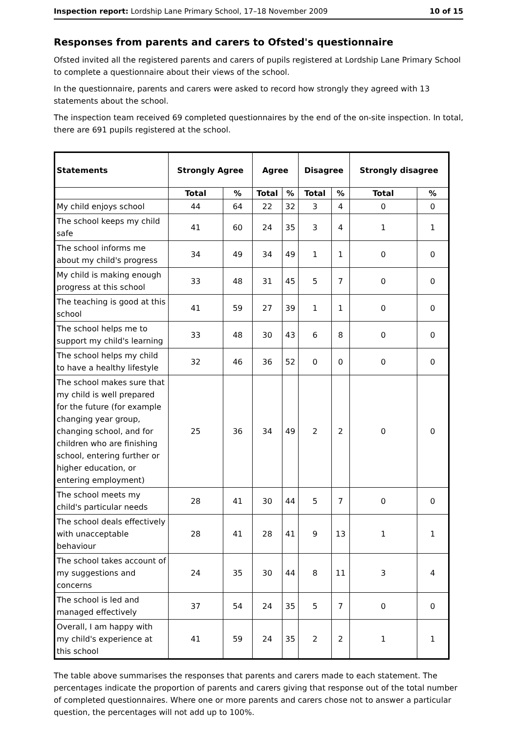Inspection report: Lordship Lane Primary School, 17–18 November 2009 10 of 15
Responses from parents and carers to Ofsted's questionnaire
Ofsted invited all the registered parents and carers of pupils registered at Lordship Lane Primary School to complete a questionnaire about their views of the school.
In the questionnaire, parents and carers were asked to record how strongly they agreed with 13 statements about the school.
The inspection team received 69 completed questionnaires by the end of the on-site inspection. In total, there are 691 pupils registered at the school.
| Statements | Strongly Agree | | Agree | | Disagree | | Strongly disagree | |
| --- | --- | --- | --- | --- | --- | --- | --- | --- |
| | Total | % | Total | % | Total | % | Total | % |
| My child enjoys school | 44 | 64 | 22 | 32 | 3 | 4 | 0 | 0 |
| The school keeps my child safe | 41 | 60 | 24 | 35 | 3 | 4 | 1 | 1 |
| The school informs me about my child's progress | 34 | 49 | 34 | 49 | 1 | 1 | 0 | 0 |
| My child is making enough progress at this school | 33 | 48 | 31 | 45 | 5 | 7 | 0 | 0 |
| The teaching is good at this school | 41 | 59 | 27 | 39 | 1 | 1 | 0 | 0 |
| The school helps me to support my child's learning | 33 | 48 | 30 | 43 | 6 | 8 | 0 | 0 |
| The school helps my child to have a healthy lifestyle | 32 | 46 | 36 | 52 | 0 | 0 | 0 | 0 |
| The school makes sure that my child is well prepared for the future (for example changing year group, changing school, and for children who are finishing school, entering further or higher education, or entering employment) | 25 | 36 | 34 | 49 | 2 | 2 | 0 | 0 |
| The school meets my child's particular needs | 28 | 41 | 30 | 44 | 5 | 7 | 0 | 0 |
| The school deals effectively with unacceptable behaviour | 28 | 41 | 28 | 41 | 9 | 13 | 1 | 1 |
| The school takes account of my suggestions and concerns | 24 | 35 | 30 | 44 | 8 | 11 | 3 | 4 |
| The school is led and managed effectively | 37 | 54 | 24 | 35 | 5 | 7 | 0 | 0 |
| Overall, I am happy with my child's experience at this school | 41 | 59 | 24 | 35 | 2 | 2 | 1 | 1 |
The table above summarises the responses that parents and carers made to each statement. The percentages indicate the proportion of parents and carers giving that response out of the total number of completed questionnaires. Where one or more parents and carers chose not to answer a particular question, the percentages will not add up to 100%.